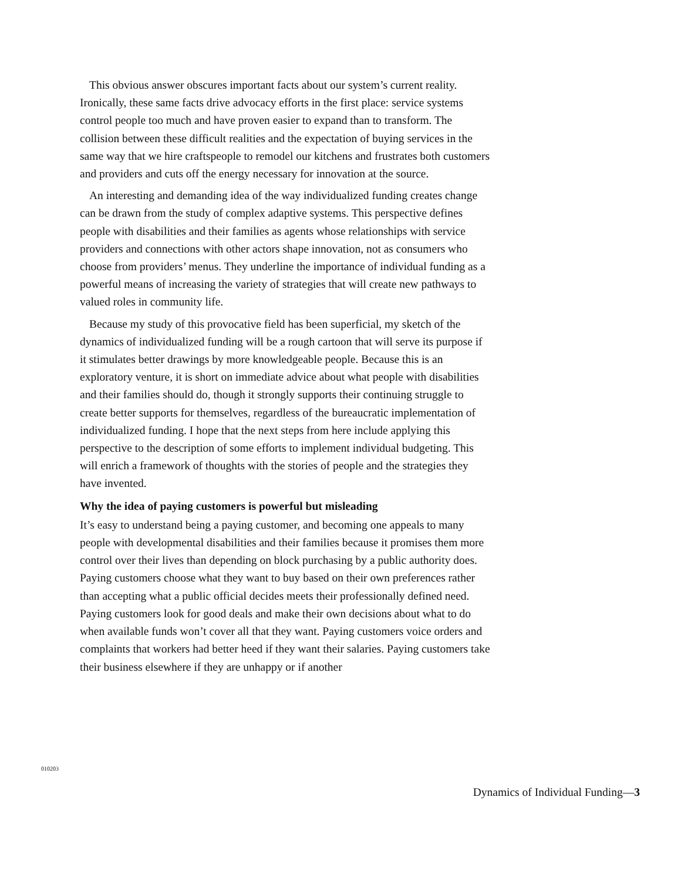This obvious answer obscures important facts about our system’s current reality. Ironically, these same facts drive advocacy efforts in the first place: service systems control people too much and have proven easier to expand than to transform. The collision between these difficult realities and the expectation of buying services in the same way that we hire craftspeople to remodel our kitchens and frustrates both customers and providers and cuts off the energy necessary for innovation at the source.
An interesting and demanding idea of the way individualized funding creates change can be drawn from the study of complex adaptive systems. This perspective defines people with disabilities and their families as agents whose relationships with service providers and connections with other actors shape innovation, not as consumers who choose from providers’ menus. They underline the importance of individual funding as a powerful means of increasing the variety of strategies that will create new pathways to valued roles in community life.
Because my study of this provocative field has been superficial, my sketch of the dynamics of individualized funding will be a rough cartoon that will serve its purpose if it stimulates better drawings by more knowledgeable people. Because this is an exploratory venture, it is short on immediate advice about what people with disabilities and their families should do, though it strongly supports their continuing struggle to create better supports for themselves, regardless of the bureaucratic implementation of individualized funding. I hope that the next steps from here include applying this perspective to the description of some efforts to implement individual budgeting. This will enrich a framework of thoughts with the stories of people and the strategies they have invented.
Why the idea of paying customers is powerful but misleading
It’s easy to understand being a paying customer, and becoming one appeals to many people with developmental disabilities and their families because it promises them more control over their lives than depending on block purchasing by a public authority does. Paying customers choose what they want to buy based on their own preferences rather than accepting what a public official decides meets their professionally defined need. Paying customers look for good deals and make their own decisions about what to do when available funds won’t cover all that they want. Paying customers voice orders and complaints that workers had better heed if they want their salaries. Paying customers take their business elsewhere if they are unhappy or if another
010203
Dynamics of Individual Funding—3